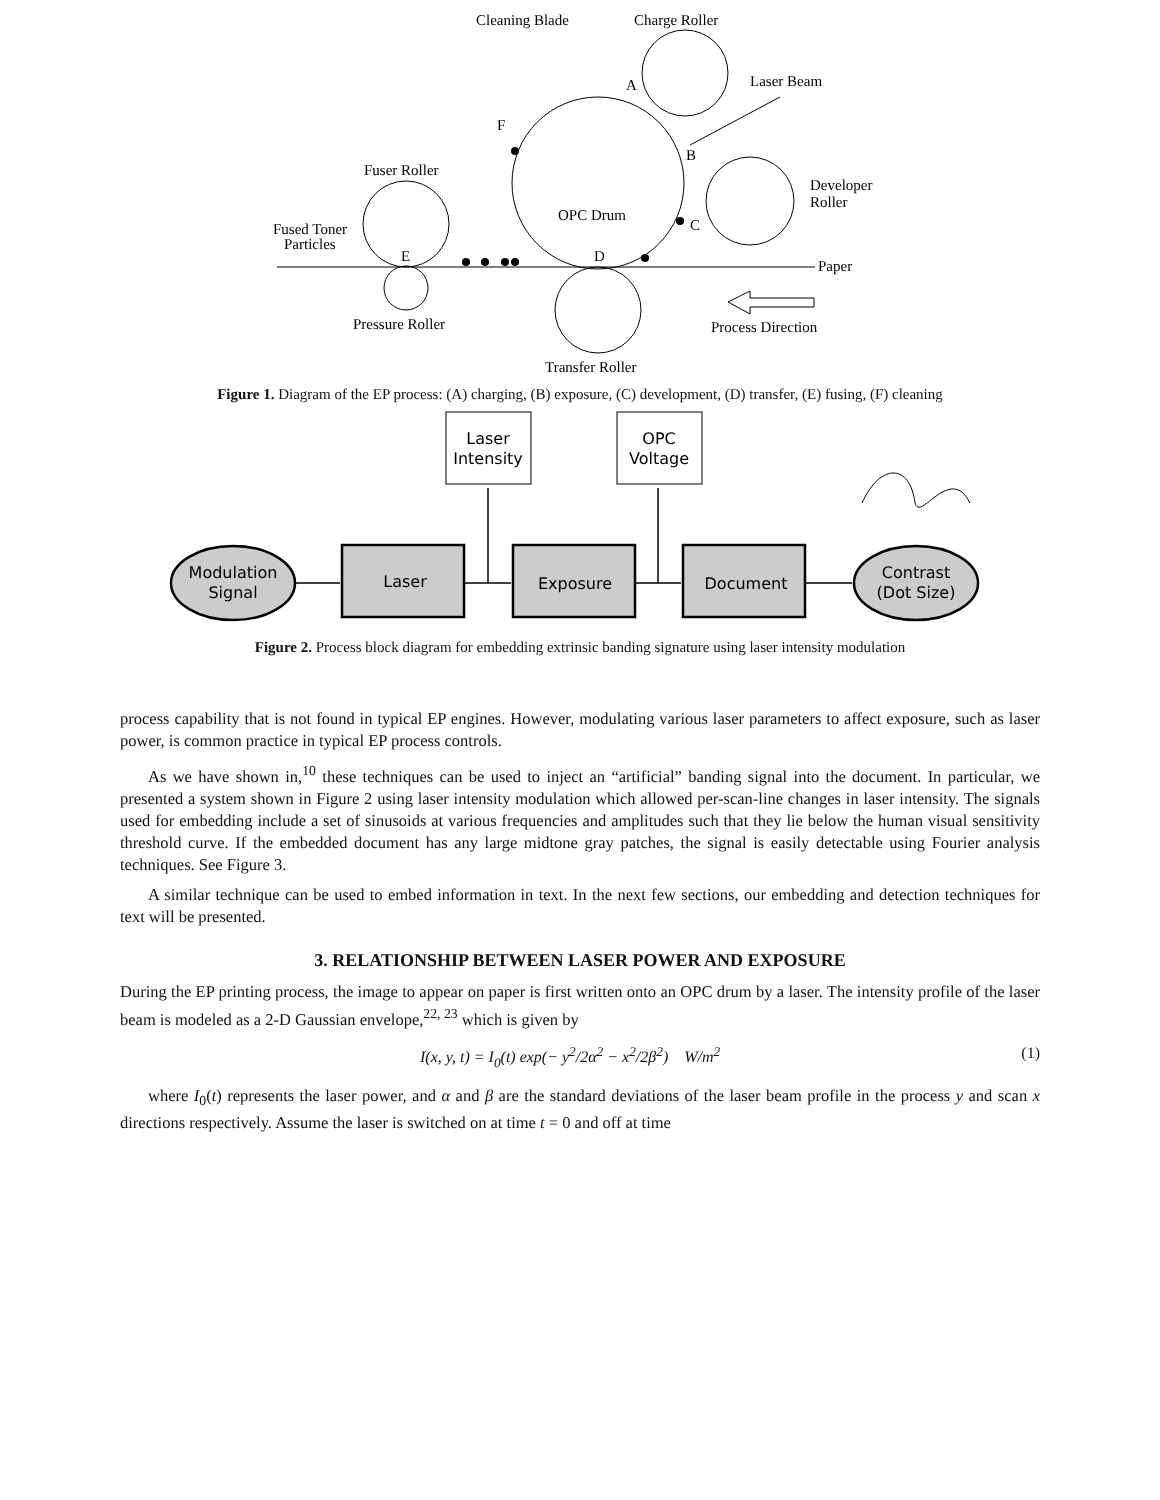Cleaning Blade
Charge Roller
Laser Beam
A
F
B
Fuser Roller
Developer
Roller
OPC Drum
C
Fused Toner
Particles
E
D
Paper
Pressure Roller
Process Direction
Transfer Roller
Figure 1. Diagram of the EP process: (A) charging, (B) exposure, (C) development, (D) transfer, (E) fusing, (F) cleaning
Modulation
Signal
Laser
Exposure
Document
Contrast
(Dot Size)
Laser
Intensity
OPC
Voltage
Figure 2. Process block diagram for embedding extrinsic banding signature using laser intensity modulation
process capability that is not found in typical EP engines. However, modulating various laser parameters to affect exposure, such as laser power, is common practice in typical EP process controls.
As we have shown in,<sup>10</sup> these techniques can be used to inject an “artificial” banding signal into the document. In particular, we presented a system shown in Figure 2 using laser intensity modulation which allowed per-scan-line changes in laser intensity. The signals used for embedding include a set of sinusoids at various frequencies and amplitudes such that they lie below the human visual sensitivity threshold curve. If the embedded document has any large midtone gray patches, the signal is easily detectable using Fourier analysis techniques. See Figure 3.
A similar technique can be used to embed information in text. In the next few sections, our embedding and detection techniques for text will be presented.
3. RELATIONSHIP BETWEEN LASER POWER AND EXPOSURE
During the EP printing process, the image to appear on paper is first written onto an OPC drum by a laser. The intensity profile of the laser beam is modeled as a 2-D Gaussian envelope,<sup>22, 23</sup> which is given by
I(x, y, t) = I<sub>0</sub>(t) exp(− y<sup>2</sup>/2α<sup>2</sup> − x<sup>2</sup>/2β<sup>2</sup>) W/m<sup>2</sup> (1)
where I<sub>0</sub>(t) represents the laser power, and α and β are the standard deviations of the laser beam profile in the process y and scan x directions respectively. Assume the laser is switched on at time t = 0 and off at time